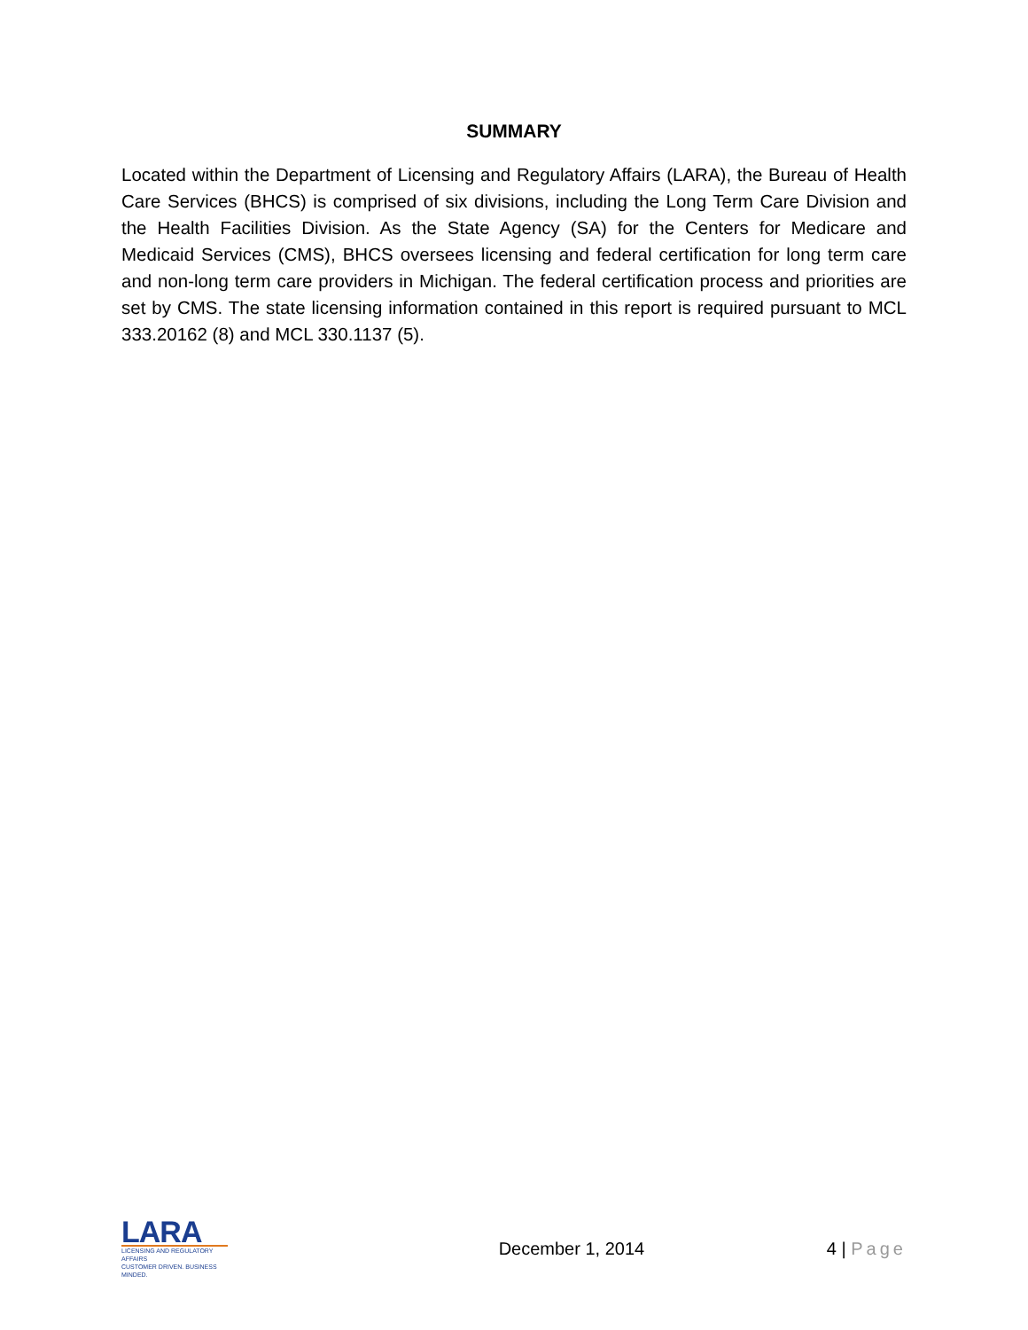SUMMARY
Located within the Department of Licensing and Regulatory Affairs (LARA), the Bureau of Health Care Services (BHCS) is comprised of six divisions, including the Long Term Care Division and the Health Facilities Division. As the State Agency (SA) for the Centers for Medicare and Medicaid Services (CMS), BHCS oversees licensing and federal certification for long term care and non-long term care providers in Michigan. The federal certification process and priorities are set by CMS. The state licensing information contained in this report is required pursuant to MCL 333.20162 (8) and MCL 330.1137 (5).
LARA
LICENSING AND REGULATORY AFFAIRS
CUSTOMER DRIVEN. BUSINESS MINDED.
December 1, 2014 4 | Page